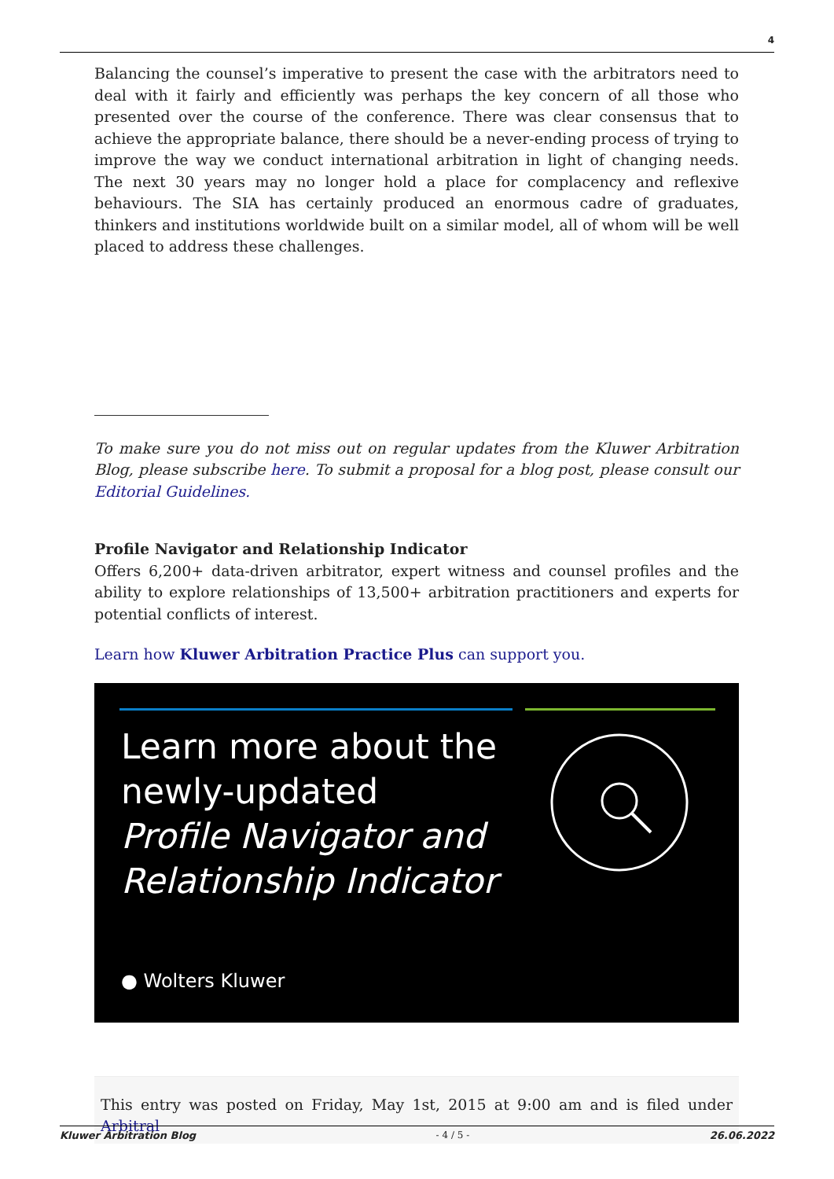4
Balancing the counsel’s imperative to present the case with the arbitrators need to deal with it fairly and efficiently was perhaps the key concern of all those who presented over the course of the conference. There was clear consensus that to achieve the appropriate balance, there should be a never-ending process of trying to improve the way we conduct international arbitration in light of changing needs. The next 30 years may no longer hold a place for complacency and reflexive behaviours. The SIA has certainly produced an enormous cadre of graduates, thinkers and institutions worldwide built on a similar model, all of whom will be well placed to address these challenges.
To make sure you do not miss out on regular updates from the Kluwer Arbitration Blog, please subscribe here. To submit a proposal for a blog post, please consult our Editorial Guidelines.
Profile Navigator and Relationship Indicator
Offers 6,200+ data-driven arbitrator, expert witness and counsel profiles and the ability to explore relationships of 13,500+ arbitration practitioners and experts for potential conflicts of interest.
Learn how Kluwer Arbitration Practice Plus can support you.
Learn more about the
newly-updated
Profile Navigator and
Relationship Indicator
● Wolters Kluwer
This entry was posted on Friday, May 1st, 2015 at 9:00 am and is filed under Arbitral
Kluwer Arbitration Blog - 4 / 5 - 26.06.2022